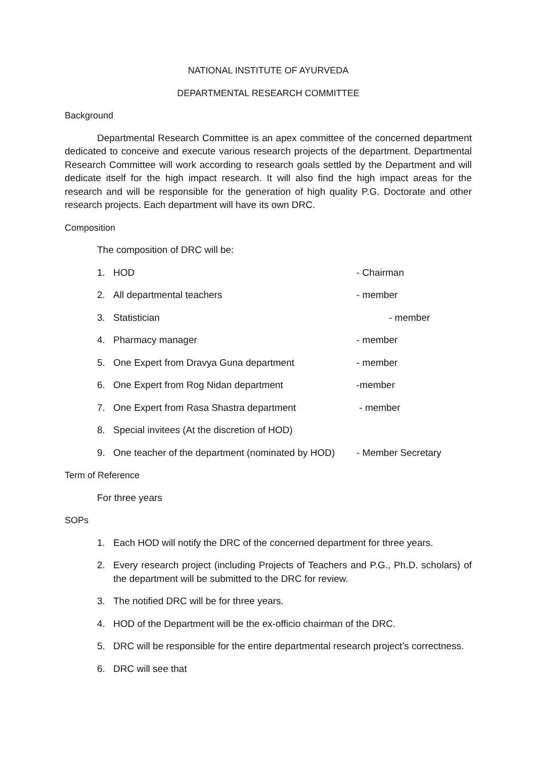NATIONAL INSTITUTE OF AYURVEDA
DEPARTMENTAL RESEARCH COMMITTEE
Background
Departmental Research Committee is an apex committee of the concerned department dedicated to conceive and execute various research projects of the department. Departmental Research Committee will work according to research goals settled by the Department and will dedicate itself for the high impact research. It will also find the high impact areas for the research and will be responsible for the generation of high quality P.G. Doctorate and other research projects. Each department will have its own DRC.
Composition
The composition of DRC will be:
1. HOD - Chairman
2. All departmental teachers - member
3. Statistician - member
4. Pharmacy manager - member
5. One Expert from Dravya Guna department - member
6. One Expert from Rog Nidan department -member
7. One Expert from Rasa Shastra department - member
8. Special invitees (At the discretion of HOD)
9. One teacher of the department (nominated by HOD) - Member Secretary
Term of Reference
For three years
SOPs
1. Each HOD will notify the DRC of the concerned department for three years.
2. Every research project (including Projects of Teachers and P.G., Ph.D. scholars) of the department will be submitted to the DRC for review.
3. The notified DRC will be for three years.
4. HOD of the Department will be the ex-officio chairman of the DRC.
5. DRC will be responsible for the entire departmental research project’s correctness.
6. DRC will see that